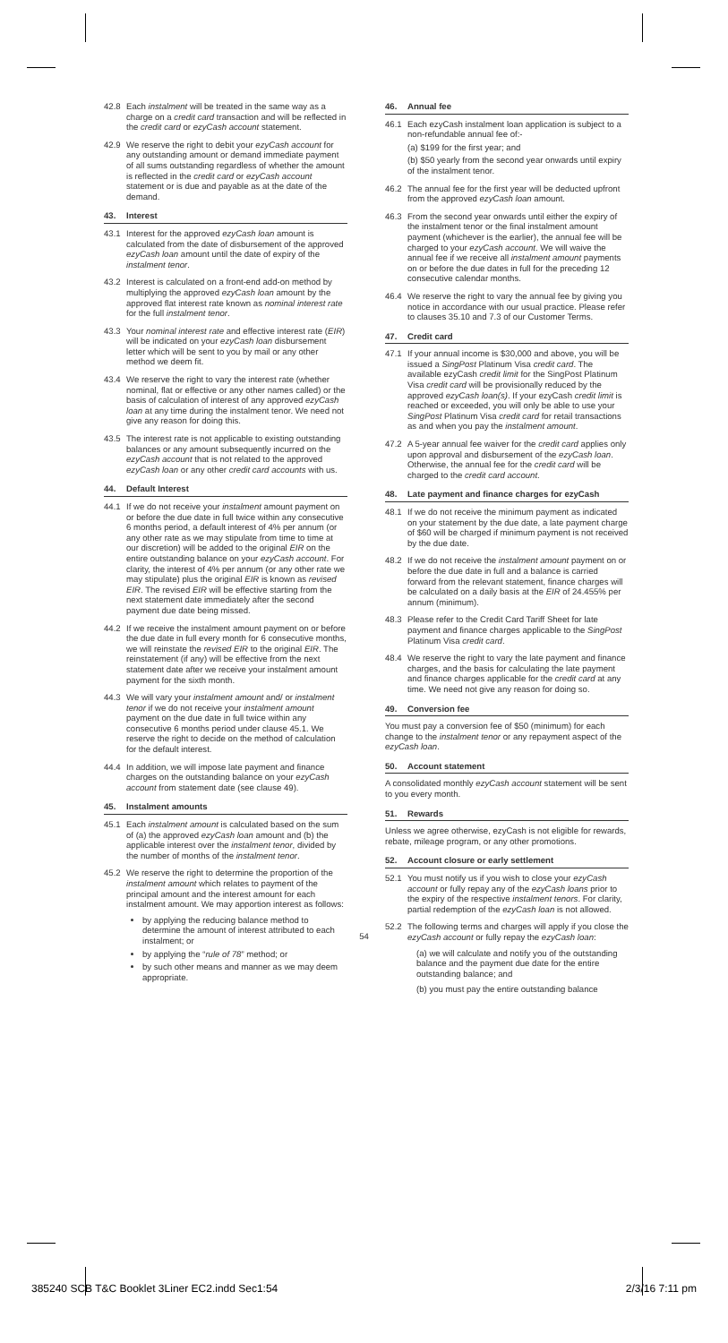42.8 Each instalment will be treated in the same way as a charge on a credit card transaction and will be reflected in the credit card or ezyCash account statement.
42.9 We reserve the right to debit your ezyCash account for any outstanding amount or demand immediate payment of all sums outstanding regardless of whether the amount is reflected in the credit card or ezyCash account statement or is due and payable as at the date of the demand.
43. Interest
43.1 Interest for the approved ezyCash loan amount is calculated from the date of disbursement of the approved ezyCash loan amount until the date of expiry of the instalment tenor.
43.2 Interest is calculated on a front-end add-on method by multiplying the approved ezyCash loan amount by the approved flat interest rate known as nominal interest rate for the full instalment tenor.
43.3 Your nominal interest rate and effective interest rate (EIR) will be indicated on your ezyCash loan disbursement letter which will be sent to you by mail or any other method we deem fit.
43.4 We reserve the right to vary the interest rate (whether nominal, flat or effective or any other names called) or the basis of calculation of interest of any approved ezyCash loan at any time during the instalment tenor. We need not give any reason for doing this.
43.5 The interest rate is not applicable to existing outstanding balances or any amount subsequently incurred on the ezyCash account that is not related to the approved ezyCash loan or any other credit card accounts with us.
44. Default Interest
44.1 If we do not receive your instalment amount payment on or before the due date in full twice within any consecutive 6 months period, a default interest of 4% per annum (or any other rate as we may stipulate from time to time at our discretion) will be added to the original EIR on the entire outstanding balance on your ezyCash account. For clarity, the interest of 4% per annum (or any other rate we may stipulate) plus the original EIR is known as revised EIR. The revised EIR will be effective starting from the next statement date immediately after the second payment due date being missed.
44.2 If we receive the instalment amount payment on or before the due date in full every month for 6 consecutive months, we will reinstate the revised EIR to the original EIR. The reinstatement (if any) will be effective from the next statement date after we receive your instalment amount payment for the sixth month.
44.3 We will vary your instalment amount and/ or instalment tenor if we do not receive your instalment amount payment on the due date in full twice within any consecutive 6 months period under clause 45.1. We reserve the right to decide on the method of calculation for the default interest.
44.4 In addition, we will impose late payment and finance charges on the outstanding balance on your ezyCash account from statement date (see clause 49).
45. Instalment amounts
45.1 Each instalment amount is calculated based on the sum of (a) the approved ezyCash loan amount and (b) the applicable interest over the instalment tenor, divided by the number of months of the instalment tenor.
45.2 We reserve the right to determine the proportion of the instalment amount which relates to payment of the principal amount and the interest amount for each instalment amount. We may apportion interest as follows:
by applying the reducing balance method to determine the amount of interest attributed to each instalment; or
by applying the “rule of 78” method; or
by such other means and manner as we may deem appropriate.
46. Annual fee
46.1 Each ezyCash instalment loan application is subject to a non-refundable annual fee of:-
(a) $199 for the first year; and
(b) $50 yearly from the second year onwards until expiry of the instalment tenor.
46.2 The annual fee for the first year will be deducted upfront from the approved ezyCash loan amount.
46.3 From the second year onwards until either the expiry of the instalment tenor or the final instalment amount payment (whichever is the earlier), the annual fee will be charged to your ezyCash account. We will waive the annual fee if we receive all instalment amount payments on or before the due dates in full for the preceding 12 consecutive calendar months.
46.4 We reserve the right to vary the annual fee by giving you notice in accordance with our usual practice. Please refer to clauses 35.10 and 7.3 of our Customer Terms.
47. Credit card
47.1 If your annual income is $30,000 and above, you will be issued a SingPost Platinum Visa credit card. The available ezyCash credit limit for the SingPost Platinum Visa credit card will be provisionally reduced by the approved ezyCash loan(s). If your ezyCash credit limit is reached or exceeded, you will only be able to use your SingPost Platinum Visa credit card for retail transactions as and when you pay the instalment amount.
47.2 A 5-year annual fee waiver for the credit card applies only upon approval and disbursement of the ezyCash loan. Otherwise, the annual fee for the credit card will be charged to the credit card account.
48. Late payment and finance charges for ezyCash
48.1 If we do not receive the minimum payment as indicated on your statement by the due date, a late payment charge of $60 will be charged if minimum payment is not received by the due date.
48.2 If we do not receive the instalment amount payment on or before the due date in full and a balance is carried forward from the relevant statement, finance charges will be calculated on a daily basis at the EIR of 24.455% per annum (minimum).
48.3 Please refer to the Credit Card Tariff Sheet for late payment and finance charges applicable to the SingPost Platinum Visa credit card.
48.4 We reserve the right to vary the late payment and finance charges, and the basis for calculating the late payment and finance charges applicable for the credit card at any time. We need not give any reason for doing so.
49. Conversion fee
You must pay a conversion fee of $50 (minimum) for each change to the instalment tenor or any repayment aspect of the ezyCash loan.
50. Account statement
A consolidated monthly ezyCash account statement will be sent to you every month.
51. Rewards
Unless we agree otherwise, ezyCash is not eligible for rewards, rebate, mileage program, or any other promotions.
52. Account closure or early settlement
52.1 You must notify us if you wish to close your ezyCash account or fully repay any of the ezyCash loans prior to the expiry of the respective instalment tenors. For clarity, partial redemption of the ezyCash loan is not allowed.
52.2 The following terms and charges will apply if you close the ezyCash account or fully repay the ezyCash loan:
(a) we will calculate and notify you of the outstanding balance and the payment due date for the entire outstanding balance; and
(b) you must pay the entire outstanding balance
54
385240 SCB T&C Booklet 3Liner EC2.indd Sec1:54 2/3/16 7:11 pm